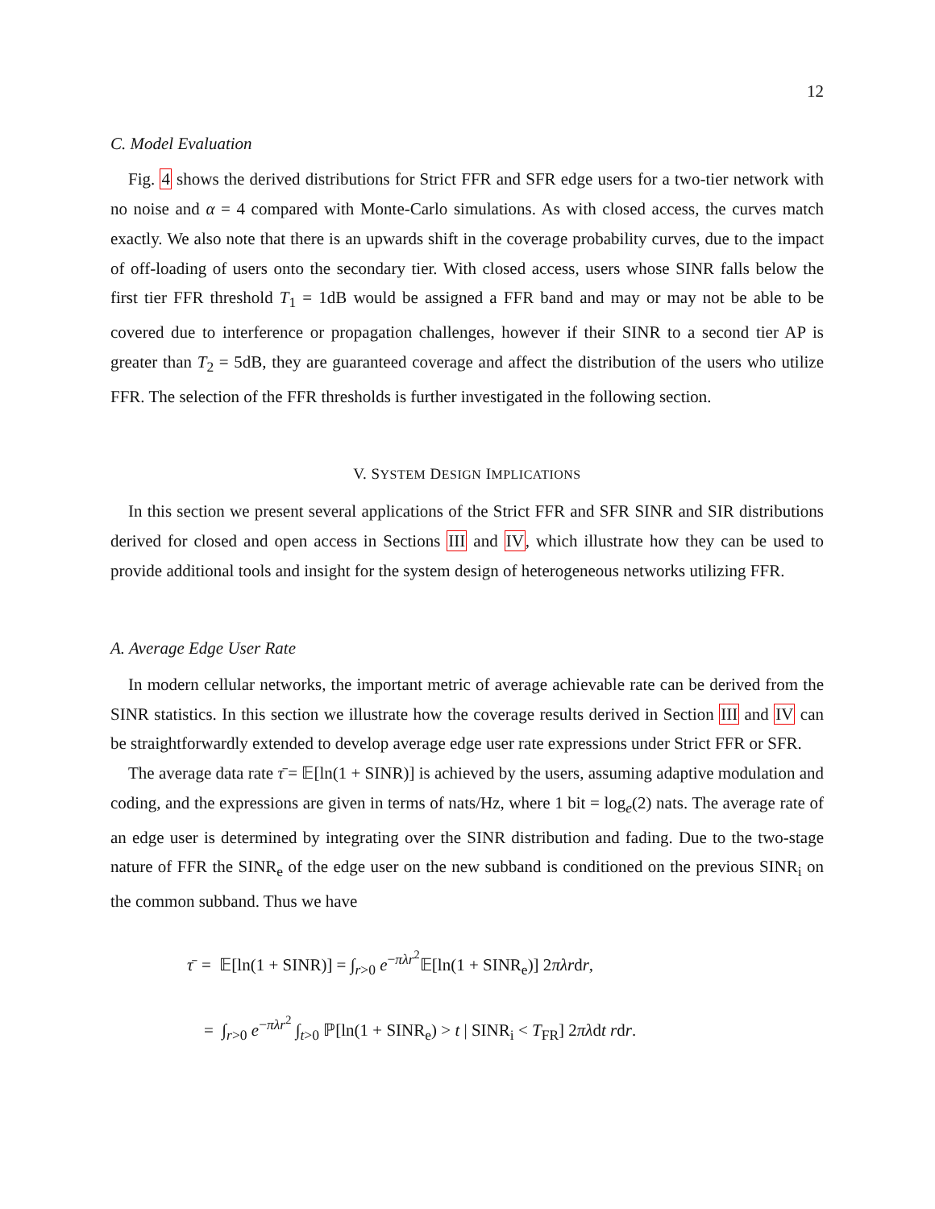12
C. Model Evaluation
Fig. 4 shows the derived distributions for Strict FFR and SFR edge users for a two-tier network with no noise and α = 4 compared with Monte-Carlo simulations. As with closed access, the curves match exactly. We also note that there is an upwards shift in the coverage probability curves, due to the impact of off-loading of users onto the secondary tier. With closed access, users whose SINR falls below the first tier FFR threshold T<sub>1</sub> = 1dB would be assigned a FFR band and may or may not be able to be covered due to interference or propagation challenges, however if their SINR to a second tier AP is greater than T<sub>2</sub> = 5dB, they are guaranteed coverage and affect the distribution of the users who utilize FFR. The selection of the FFR thresholds is further investigated in the following section.
V. SYSTEM DESIGN IMPLICATIONS
In this section we present several applications of the Strict FFR and SFR SINR and SIR distributions derived for closed and open access in Sections III and IV, which illustrate how they can be used to provide additional tools and insight for the system design of heterogeneous networks utilizing FFR.
A. Average Edge User Rate
In modern cellular networks, the important metric of average achievable rate can be derived from the SINR statistics. In this section we illustrate how the coverage results derived in Section III and IV can be straightforwardly extended to develop average edge user rate expressions under Strict FFR or SFR.
The average data rate τ̄ = 𝔼[ln(1 + SINR)] is achieved by the users, assuming adaptive modulation and coding, and the expressions are given in terms of nats/Hz, where 1 bit = log<sub>e</sub>(2) nats. The average rate of an edge user is determined by integrating over the SINR distribution and fading. Due to the two-stage nature of FFR the SINR<sub>e</sub> of the edge user on the new subband is conditioned on the previous SINR<sub>i</sub> on the common subband. Thus we have
τ̄ = 𝔼[ln(1 + SINR)] = ∫<sub>r>0</sub> e<sup>−πλr<sup>2</sup></sup>𝔼[ln(1 + SINR<sub>e</sub>)] 2πλrdr,
= ∫<sub>r>0</sub> e<sup>−πλr<sup>2</sup></sup> ∫<sub>t>0</sub> ℙ[ln(1 + SINR<sub>e</sub>) > t | SINR<sub>i</sub> < T<sub>FR</sub>] 2πλdt rdr.